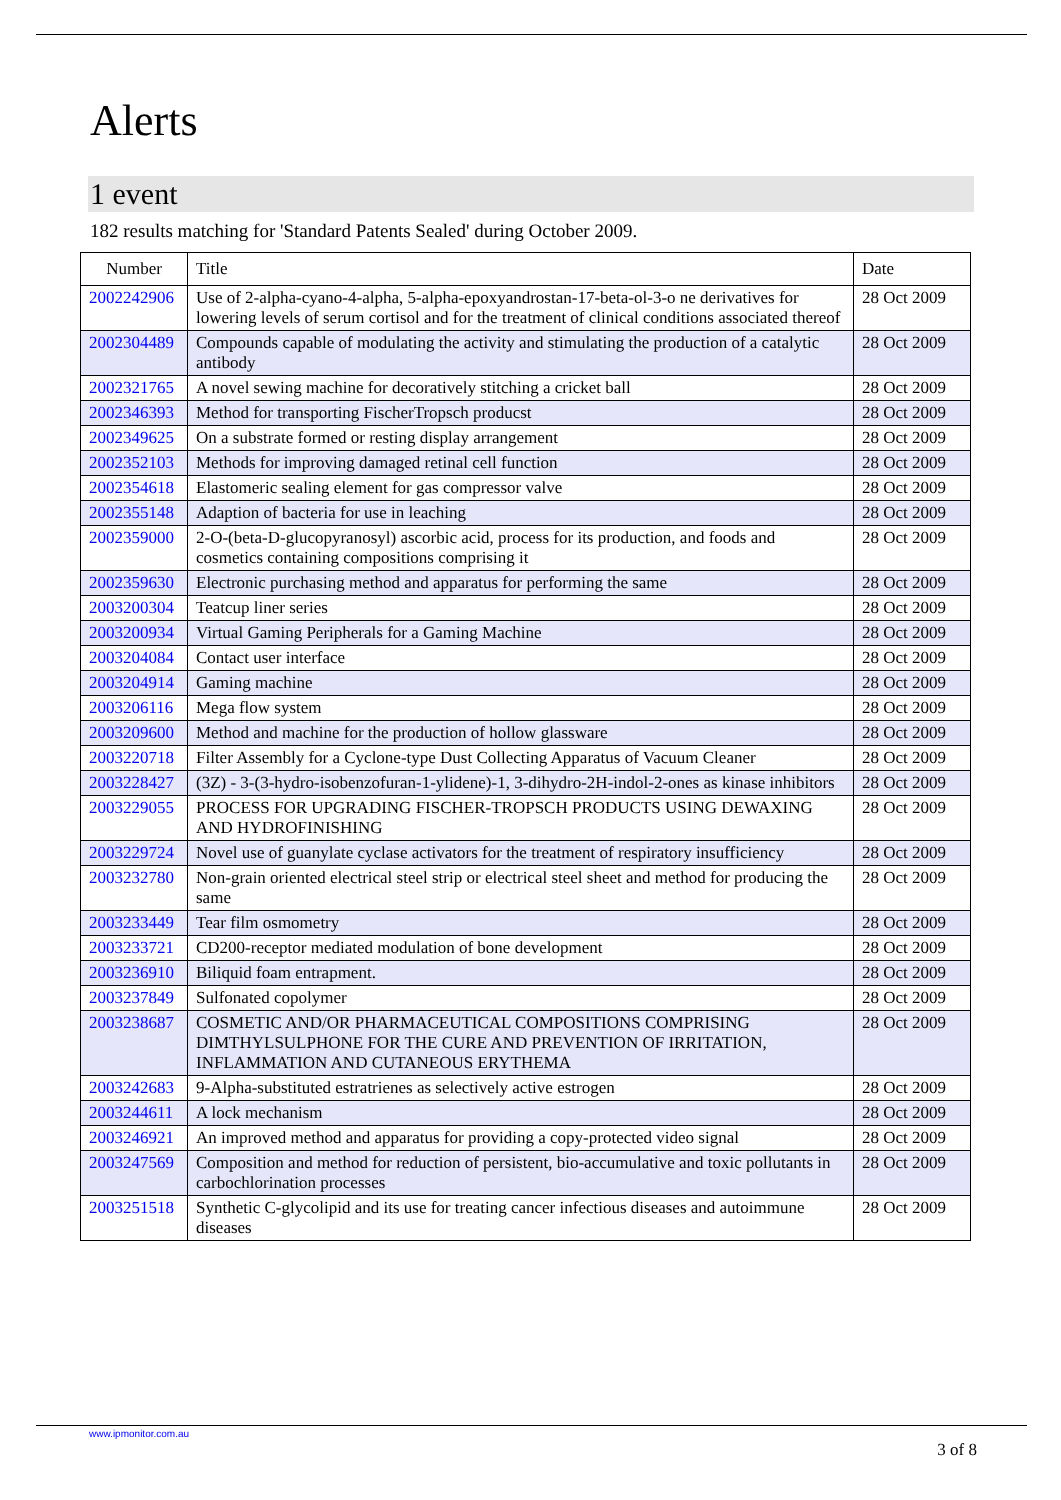Alerts
1 event
182 results matching for 'Standard Patents Sealed' during October 2009.
| Number | Title | Date |
| --- | --- | --- |
| 2002242906 | Use of 2-alpha-cyano-4-alpha, 5-alpha-epoxyandrostan-17-beta-ol-3-o ne derivatives for lowering levels of serum cortisol and for the treatment of clinical conditions associated thereof | 28 Oct 2009 |
| 2002304489 | Compounds capable of modulating the activity and stimulating the production of a catalytic antibody | 28 Oct 2009 |
| 2002321765 | A novel sewing machine for decoratively stitching a cricket ball | 28 Oct 2009 |
| 2002346393 | Method for transporting FischerTropsch producst | 28 Oct 2009 |
| 2002349625 | On a substrate formed or resting display arrangement | 28 Oct 2009 |
| 2002352103 | Methods for improving damaged retinal cell function | 28 Oct 2009 |
| 2002354618 | Elastomeric sealing element for gas compressor valve | 28 Oct 2009 |
| 2002355148 | Adaption of bacteria for use in leaching | 28 Oct 2009 |
| 2002359000 | 2-O-(beta-D-glucopyranosyl) ascorbic acid, process for its production, and foods and cosmetics containing compositions comprising it | 28 Oct 2009 |
| 2002359630 | Electronic purchasing method and apparatus for performing the same | 28 Oct 2009 |
| 2003200304 | Teatcup liner series | 28 Oct 2009 |
| 2003200934 | Virtual Gaming Peripherals for a Gaming Machine | 28 Oct 2009 |
| 2003204084 | Contact user interface | 28 Oct 2009 |
| 2003204914 | Gaming machine | 28 Oct 2009 |
| 2003206116 | Mega flow system | 28 Oct 2009 |
| 2003209600 | Method and machine for the production of hollow glassware | 28 Oct 2009 |
| 2003220718 | Filter Assembly for a Cyclone-type Dust Collecting Apparatus of Vacuum Cleaner | 28 Oct 2009 |
| 2003228427 | (3Z) - 3-(3-hydro-isobenzofuran-1-ylidene)-1, 3-dihydro-2H-indol-2-ones as kinase inhibitors | 28 Oct 2009 |
| 2003229055 | PROCESS FOR UPGRADING FISCHER-TROPSCH PRODUCTS USING DEWAXING AND HYDROFINISHING | 28 Oct 2009 |
| 2003229724 | Novel use of guanylate cyclase activators for the treatment of respiratory insufficiency | 28 Oct 2009 |
| 2003232780 | Non-grain oriented electrical steel strip or electrical steel sheet and method for producing the same | 28 Oct 2009 |
| 2003233449 | Tear film osmometry | 28 Oct 2009 |
| 2003233721 | CD200-receptor mediated modulation of bone development | 28 Oct 2009 |
| 2003236910 | Biliquid foam entrapment. | 28 Oct 2009 |
| 2003237849 | Sulfonated copolymer | 28 Oct 2009 |
| 2003238687 | COSMETIC AND/OR PHARMACEUTICAL COMPOSITIONS COMPRISING DIMTHYLSULPHONE FOR THE CURE AND PREVENTION OF IRRITATION, INFLAMMATION AND CUTANEOUS ERYTHEMA | 28 Oct 2009 |
| 2003242683 | 9-Alpha-substituted estratrienes as selectively active estrogen | 28 Oct 2009 |
| 2003244611 | A lock mechanism | 28 Oct 2009 |
| 2003246921 | An improved method and apparatus for providing a copy-protected video signal | 28 Oct 2009 |
| 2003247569 | Composition and method for reduction of persistent, bio-accumulative and toxic pollutants in carbochlorination processes | 28 Oct 2009 |
| 2003251518 | Synthetic C-glycolipid and its use for treating cancer infectious diseases and autoimmune diseases | 28 Oct 2009 |
www.ipmonitor.com.au
3 of 8